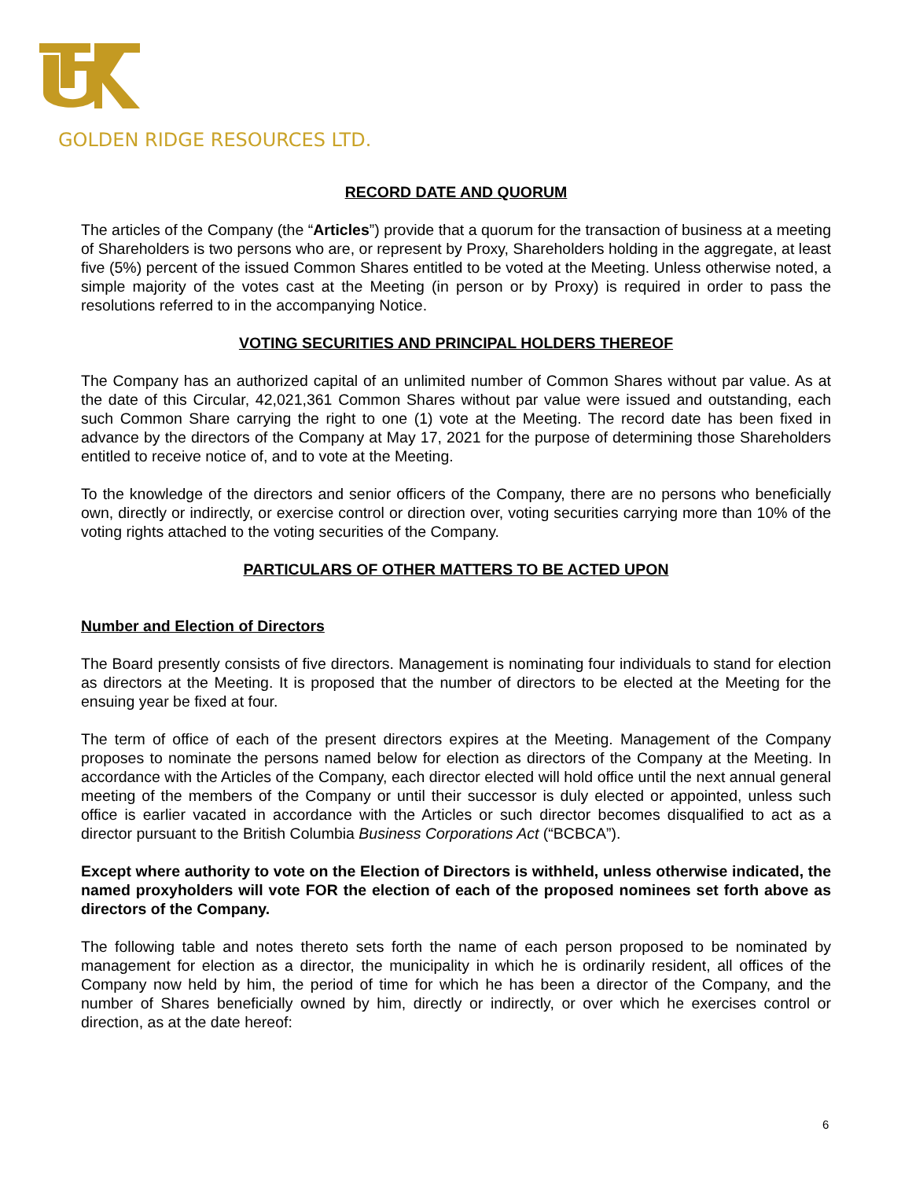GOLDEN RIDGE RESOURCES LTD.
RECORD DATE AND QUORUM
The articles of the Company (the “Articles”) provide that a quorum for the transaction of business at a meeting of Shareholders is two persons who are, or represent by Proxy, Shareholders holding in the aggregate, at least five (5%) percent of the issued Common Shares entitled to be voted at the Meeting. Unless otherwise noted, a simple majority of the votes cast at the Meeting (in person or by Proxy) is required in order to pass the resolutions referred to in the accompanying Notice.
VOTING SECURITIES AND PRINCIPAL HOLDERS THEREOF
The Company has an authorized capital of an unlimited number of Common Shares without par value. As at the date of this Circular, 42,021,361 Common Shares without par value were issued and outstanding, each such Common Share carrying the right to one (1) vote at the Meeting. The record date has been fixed in advance by the directors of the Company at May 17, 2021 for the purpose of determining those Shareholders entitled to receive notice of, and to vote at the Meeting.
To the knowledge of the directors and senior officers of the Company, there are no persons who beneficially own, directly or indirectly, or exercise control or direction over, voting securities carrying more than 10% of the voting rights attached to the voting securities of the Company.
PARTICULARS OF OTHER MATTERS TO BE ACTED UPON
Number and Election of Directors
The Board presently consists of five directors. Management is nominating four individuals to stand for election as directors at the Meeting. It is proposed that the number of directors to be elected at the Meeting for the ensuing year be fixed at four.
The term of office of each of the present directors expires at the Meeting. Management of the Company proposes to nominate the persons named below for election as directors of the Company at the Meeting. In accordance with the Articles of the Company, each director elected will hold office until the next annual general meeting of the members of the Company or until their successor is duly elected or appointed, unless such office is earlier vacated in accordance with the Articles or such director becomes disqualified to act as a director pursuant to the British Columbia Business Corporations Act (“BCBCA”).
Except where authority to vote on the Election of Directors is withheld, unless otherwise indicated, the named proxyholders will vote FOR the election of each of the proposed nominees set forth above as directors of the Company.
The following table and notes thereto sets forth the name of each person proposed to be nominated by management for election as a director, the municipality in which he is ordinarily resident, all offices of the Company now held by him, the period of time for which he has been a director of the Company, and the number of Shares beneficially owned by him, directly or indirectly, or over which he exercises control or direction, as at the date hereof:
6